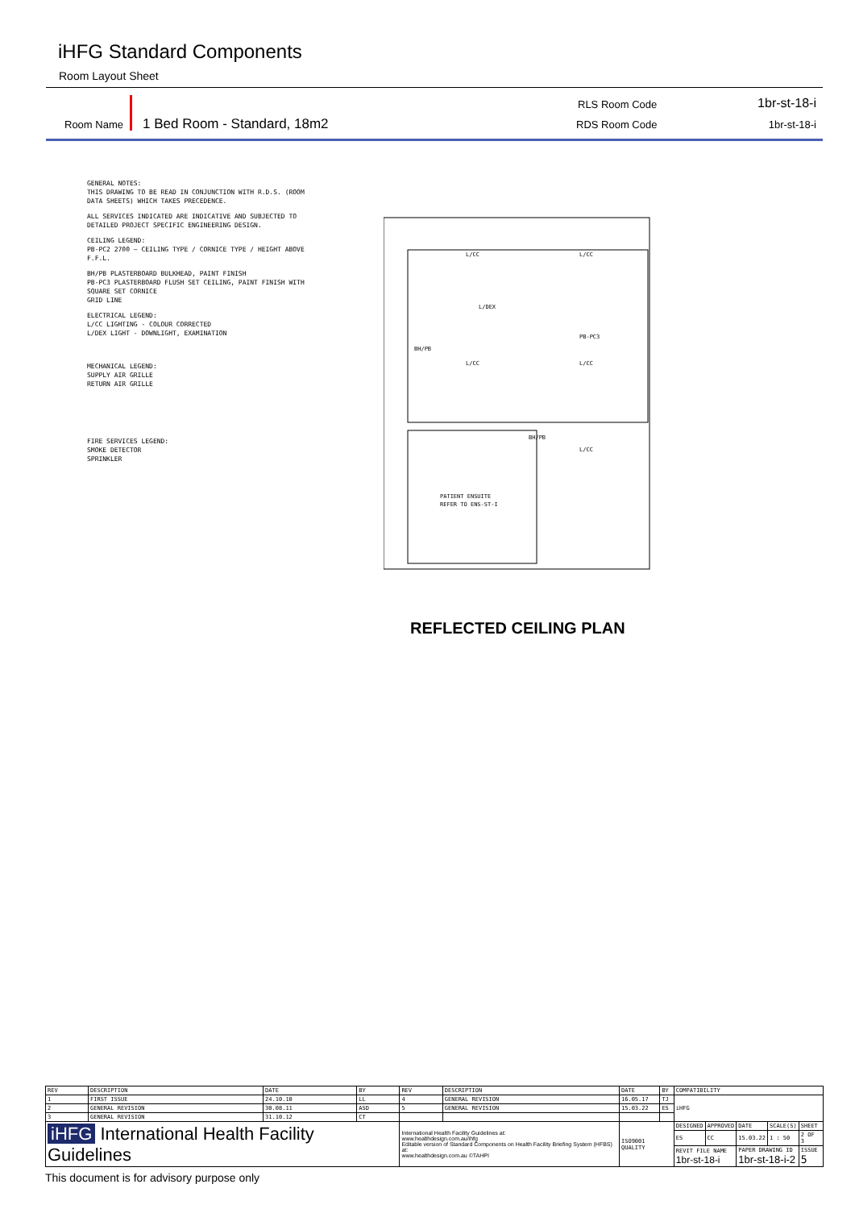iHFG Standard Components
Room Layout Sheet
Room Name 1 Bed Room - Standard, 18m2
RLS Room Code 1br-st-18-i
RDS Room Code 1br-st-18-i
GENERAL NOTES:
THIS DRAWING TO BE READ IN CONJUNCTION WITH R.D.S. (ROOM DATA SHEETS) WHICH TAKES PRECEDENCE.
ALL SERVICES INDICATED ARE INDICATIVE AND SUBJECTED TO DETAILED PROJECT SPECIFIC ENGINEERING DESIGN.
CEILING LEGEND:
PB-PC2 2700 — CEILING TYPE / CORNICE TYPE / HEIGHT ABOVE F.F.L.
BH/PB PLASTERBOARD BULKHEAD, PAINT FINISH
PB-PC3 PLASTERBOARD FLUSH SET CEILING, PAINT FINISH WITH SQUARE SET CORNICE
GRID LINE
ELECTRICAL LEGEND:
L/CC LIGHTING - COLOUR CORRECTED
L/DEX LIGHT - DOWNLIGHT, EXAMINATION
MECHANICAL LEGEND:
SUPPLY AIR GRILLE
RETURN AIR GRILLE
FIRE SERVICES LEGEND:
SMOKE DETECTOR
SPRINKLER
L/CC
L/CC
L/DEX
L/CC
L/CC
L/CC
PATIENT ENSUITE
REFER TO ENS-ST-I
BH/PB
PB-PC3
BH/PB
REFLECTED CEILING PLAN
| REV | DESCRIPTION | DATE | BY | REV | DESCRIPTION | DATE | BY | COMPATIBILITY | | | | |
| --- | --- | --- | --- | --- | --- | --- | --- | --- | --- | --- | --- | --- |
| 1 | FIRST ISSUE | 24.10.10 | LL | 4 | GENERAL REVISION | 16.05.17 | TJ | iHFG | | | | |
| 2 | GENERAL REVISION | 30.08.11 | ASD | 5 | GENERAL REVISION | 15.03.22 | ES | | | | | |
| 3 | GENERAL REVISION | 31.10.12 | CT | | | | | | | | | |
| iHFG International Health Facility Guidelines | | | | International Health Facility Guidelines at: www.healthdesign.com.au/ihfg Editable version of Standard Components on Health Facility Briefing System (HFBS) at: www.healthdesign.com.au ©TAHPI | | ISO9001 QUALITY | | DESIGNED | APPROVED | DATE | SCALE(S) | SHEET |
| | | | | | | | | ES | CC | 15.03.22 | 1 : 50 | 2 OF 3 |
| | | | | | | | | REVIT FILE NAME 1br-st-18-i | | PAPER DRAWING ID 1br-st-18-i-2 | | ISSUE 5 |
This document is for advisory purpose only